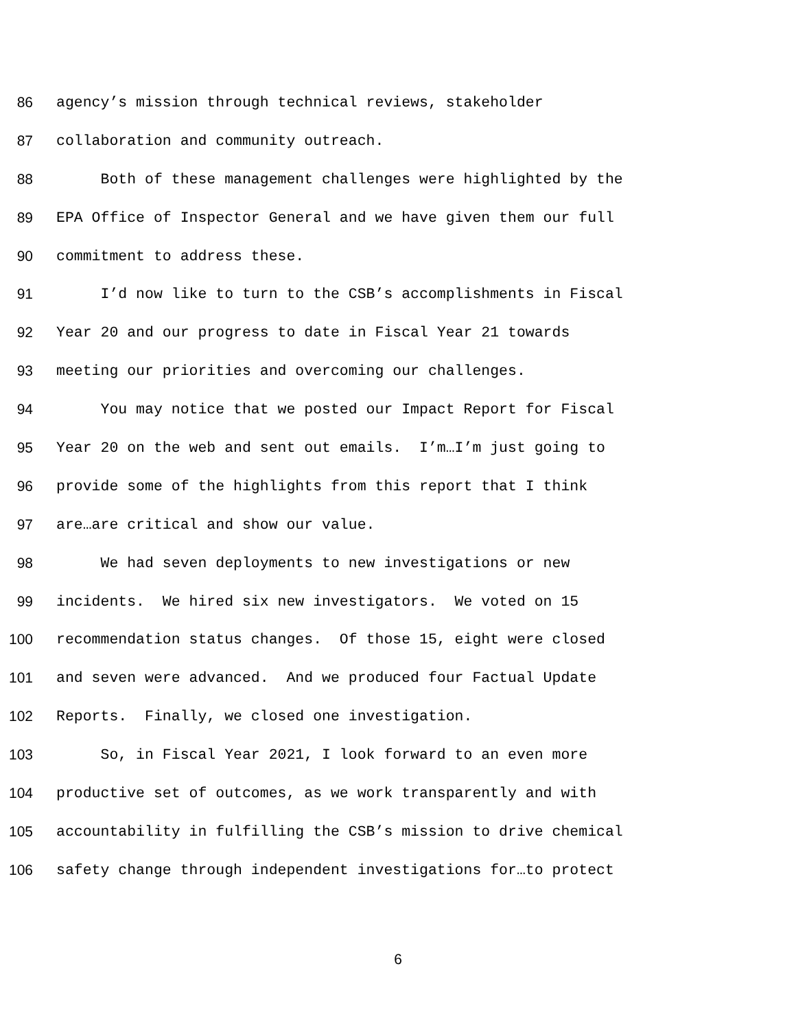86 agency’s mission through technical reviews, stakeholder
87 collaboration and community outreach.
88 Both of these management challenges were highlighted by the
89 EPA Office of Inspector General and we have given them our full
90 commitment to address these.
91 I’d now like to turn to the CSB’s accomplishments in Fiscal
92 Year 20 and our progress to date in Fiscal Year 21 towards
93 meeting our priorities and overcoming our challenges.
94 You may notice that we posted our Impact Report for Fiscal
95 Year 20 on the web and sent out emails. I’m…I’m just going to
96 provide some of the highlights from this report that I think
97 are…are critical and show our value.
98 We had seven deployments to new investigations or new
99 incidents. We hired six new investigators. We voted on 15
100 recommendation status changes. Of those 15, eight were closed
101 and seven were advanced. And we produced four Factual Update
102 Reports. Finally, we closed one investigation.
103 So, in Fiscal Year 2021, I look forward to an even more
104 productive set of outcomes, as we work transparently and with
105 accountability in fulfilling the CSB’s mission to drive chemical
106 safety change through independent investigations for…to protect
6